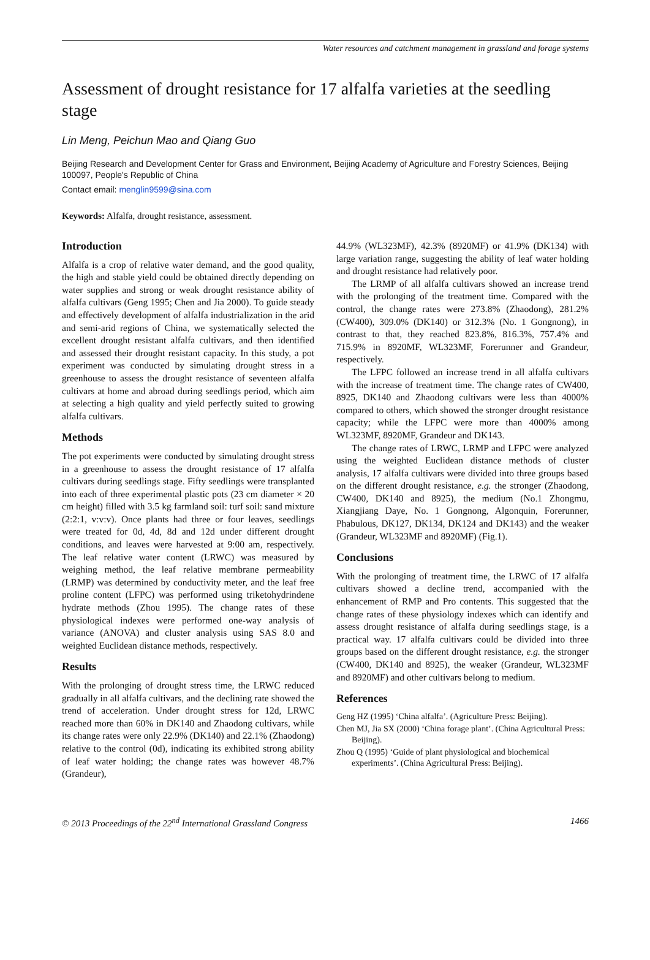Water resources and catchment management in grassland and forage systems
Assessment of drought resistance for 17 alfalfa varieties at the seedling stage
Lin Meng, Peichun Mao and Qiang Guo
Beijing Research and Development Center for Grass and Environment, Beijing Academy of Agriculture and Forestry Sciences, Beijing 100097, People's Republic of China
Contact email: menglin9599@sina.com
Keywords: Alfalfa, drought resistance, assessment.
Introduction
Alfalfa is a crop of relative water demand, and the good quality, the high and stable yield could be obtained directly depending on water supplies and strong or weak drought resistance ability of alfalfa cultivars (Geng 1995; Chen and Jia 2000). To guide steady and effectively development of alfalfa industrialization in the arid and semi-arid regions of China, we systematically selected the excellent drought resistant alfalfa cultivars, and then identified and assessed their drought resistant capacity. In this study, a pot experiment was conducted by simulating drought stress in a greenhouse to assess the drought resistance of seventeen alfalfa cultivars at home and abroad during seedlings period, which aim at selecting a high quality and yield perfectly suited to growing alfalfa cultivars.
Methods
The pot experiments were conducted by simulating drought stress in a greenhouse to assess the drought resistance of 17 alfalfa cultivars during seedlings stage. Fifty seedlings were transplanted into each of three experimental plastic pots (23 cm diameter × 20 cm height) filled with 3.5 kg farmland soil: turf soil: sand mixture (2:2:1, v:v:v). Once plants had three or four leaves, seedlings were treated for 0d, 4d, 8d and 12d under different drought conditions, and leaves were harvested at 9:00 am, respectively. The leaf relative water content (LRWC) was measured by weighing method, the leaf relative membrane permeability (LRMP) was determined by conductivity meter, and the leaf free proline content (LFPC) was performed using triketohydrindene hydrate methods (Zhou 1995). The change rates of these physiological indexes were performed one-way analysis of variance (ANOVA) and cluster analysis using SAS 8.0 and weighted Euclidean distance methods, respectively.
Results
With the prolonging of drought stress time, the LRWC reduced gradually in all alfalfa cultivars, and the declining rate showed the trend of acceleration. Under drought stress for 12d, LRWC reached more than 60% in DK140 and Zhaodong cultivars, while its change rates were only 22.9% (DK140) and 22.1% (Zhaodong) relative to the control (0d), indicating its exhibited strong ability of leaf water holding; the change rates was however 48.7% (Grandeur),
44.9% (WL323MF), 42.3% (8920MF) or 41.9% (DK134) with large variation range, suggesting the ability of leaf water holding and drought resistance had relatively poor.
The LRMP of all alfalfa cultivars showed an increase trend with the prolonging of the treatment time. Compared with the control, the change rates were 273.8% (Zhaodong), 281.2% (CW400), 309.0% (DK140) or 312.3% (No. 1 Gongnong), in contrast to that, they reached 823.8%, 816.3%, 757.4% and 715.9% in 8920MF, WL323MF, Forerunner and Grandeur, respectively.
The LFPC followed an increase trend in all alfalfa cultivars with the increase of treatment time. The change rates of CW400, 8925, DK140 and Zhaodong cultivars were less than 4000% compared to others, which showed the stronger drought resistance capacity; while the LFPC were more than 4000% among WL323MF, 8920MF, Grandeur and DK143.
The change rates of LRWC, LRMP and LFPC were analyzed using the weighted Euclidean distance methods of cluster analysis, 17 alfalfa cultivars were divided into three groups based on the different drought resistance, e.g. the stronger (Zhaodong, CW400, DK140 and 8925), the medium (No.1 Zhongmu, Xiangjiang Daye, No. 1 Gongnong, Algonquin, Forerunner, Phabulous, DK127, DK134, DK124 and DK143) and the weaker (Grandeur, WL323MF and 8920MF) (Fig.1).
Conclusions
With the prolonging of treatment time, the LRWC of 17 alfalfa cultivars showed a decline trend, accompanied with the enhancement of RMP and Pro contents. This suggested that the change rates of these physiology indexes which can identify and assess drought resistance of alfalfa during seedlings stage, is a practical way. 17 alfalfa cultivars could be divided into three groups based on the different drought resistance, e.g. the stronger (CW400, DK140 and 8925), the weaker (Grandeur, WL323MF and 8920MF) and other cultivars belong to medium.
References
Geng HZ (1995) ‘China alfalfa’. (Agriculture Press: Beijing).
Chen MJ, Jia SX (2000) ‘China forage plant’. (China Agricultural Press: Beijing).
Zhou Q (1995) ‘Guide of plant physiological and biochemical experiments’. (China Agricultural Press: Beijing).
© 2013 Proceedings of the 22<sup>nd</sup> International Grassland Congress 1466